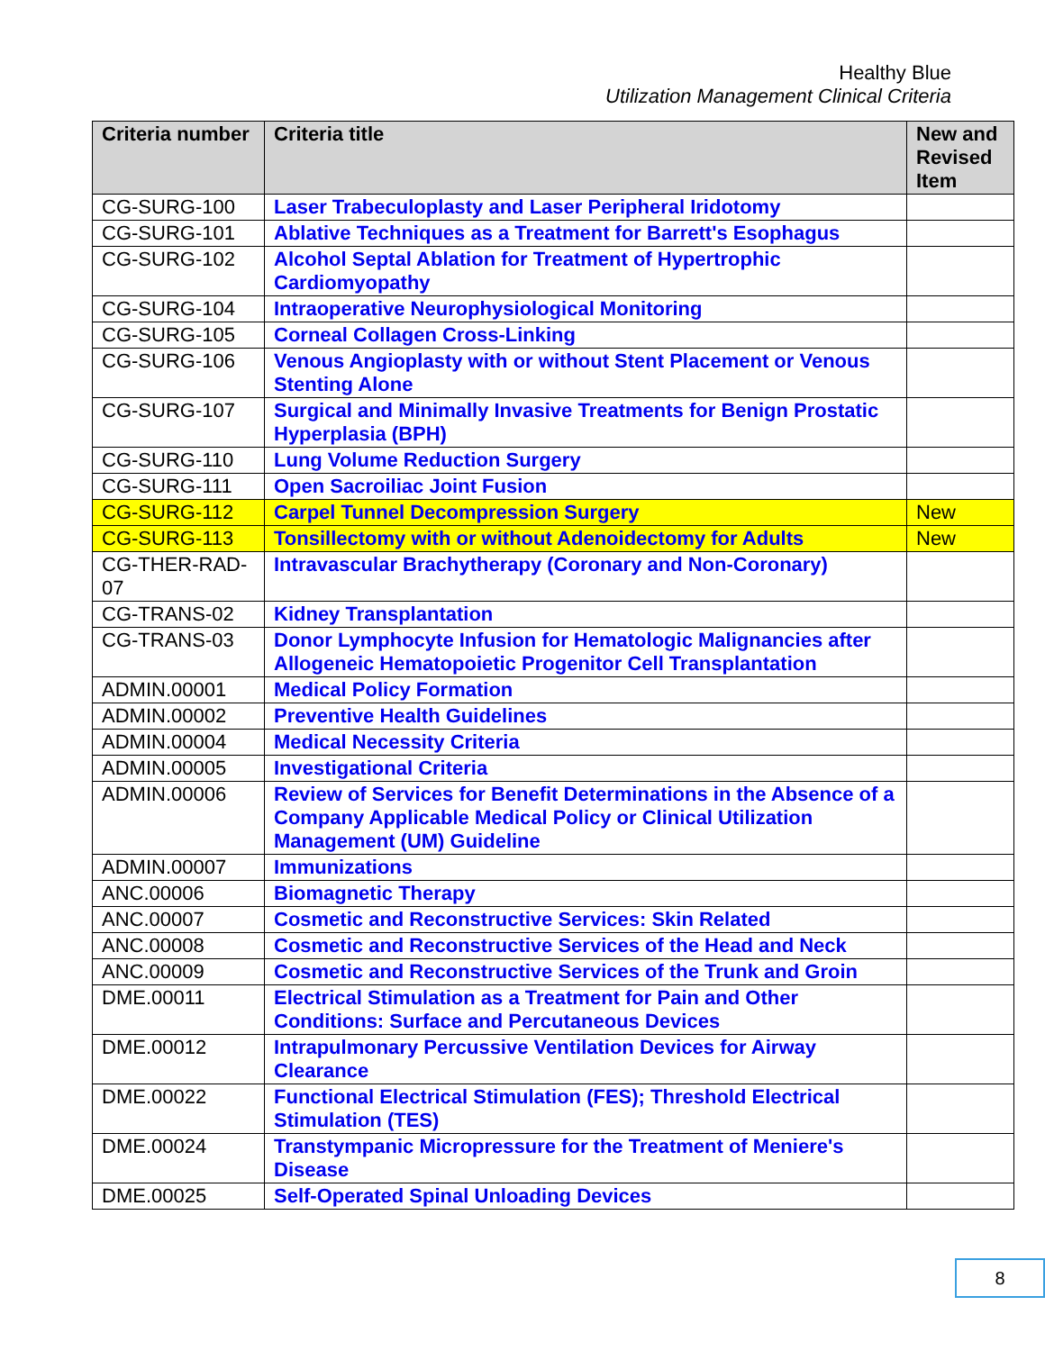Healthy Blue
Utilization Management Clinical Criteria
| Criteria number | Criteria title | New and Revised Item |
| --- | --- | --- |
| CG-SURG-100 | Laser Trabeculoplasty and Laser Peripheral Iridotomy | |
| CG-SURG-101 | Ablative Techniques as a Treatment for Barrett's Esophagus | |
| CG-SURG-102 | Alcohol Septal Ablation for Treatment of Hypertrophic Cardiomyopathy | |
| CG-SURG-104 | Intraoperative Neurophysiological Monitoring | |
| CG-SURG-105 | Corneal Collagen Cross-Linking | |
| CG-SURG-106 | Venous Angioplasty with or without Stent Placement or Venous Stenting Alone | |
| CG-SURG-107 | Surgical and Minimally Invasive Treatments for Benign Prostatic Hyperplasia (BPH) | |
| CG-SURG-110 | Lung Volume Reduction Surgery | |
| CG-SURG-111 | Open Sacroiliac Joint Fusion | |
| CG-SURG-112 | Carpel Tunnel Decompression Surgery | New |
| CG-SURG-113 | Tonsillectomy with or without Adenoidectomy for Adults | New |
| CG-THER-RAD-07 | Intravascular Brachytherapy (Coronary and Non-Coronary) | |
| CG-TRANS-02 | Kidney Transplantation | |
| CG-TRANS-03 | Donor Lymphocyte Infusion for Hematologic Malignancies after Allogeneic Hematopoietic Progenitor Cell Transplantation | |
| ADMIN.00001 | Medical Policy Formation | |
| ADMIN.00002 | Preventive Health Guidelines | |
| ADMIN.00004 | Medical Necessity Criteria | |
| ADMIN.00005 | Investigational Criteria | |
| ADMIN.00006 | Review of Services for Benefit Determinations in the Absence of a Company Applicable Medical Policy or Clinical Utilization Management (UM) Guideline | |
| ADMIN.00007 | Immunizations | |
| ANC.00006 | Biomagnetic Therapy | |
| ANC.00007 | Cosmetic and Reconstructive Services: Skin Related | |
| ANC.00008 | Cosmetic and Reconstructive Services of the Head and Neck | |
| ANC.00009 | Cosmetic and Reconstructive Services of the Trunk and Groin | |
| DME.00011 | Electrical Stimulation as a Treatment for Pain and Other Conditions: Surface and Percutaneous Devices | |
| DME.00012 | Intrapulmonary Percussive Ventilation Devices for Airway Clearance | |
| DME.00022 | Functional Electrical Stimulation (FES); Threshold Electrical Stimulation (TES) | |
| DME.00024 | Transtympanic Micropressure for the Treatment of Meniere's Disease | |
| DME.00025 | Self-Operated Spinal Unloading Devices | |
8